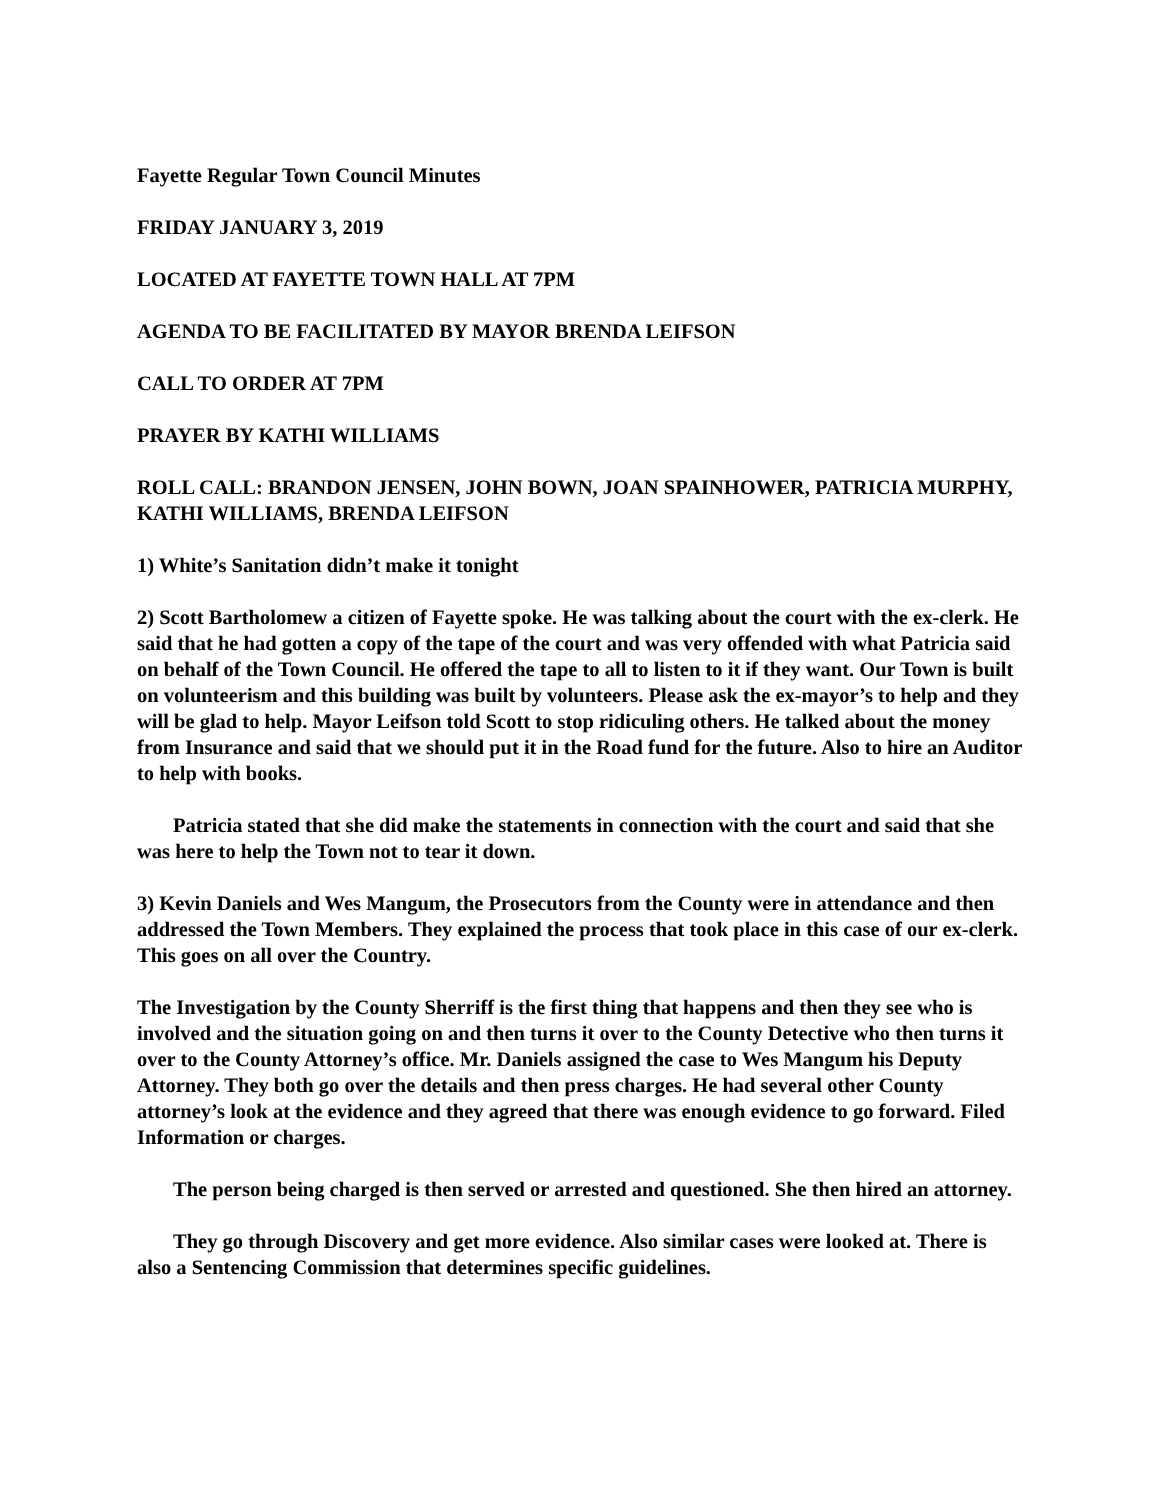Fayette Regular Town Council Minutes
FRIDAY JANUARY 3, 2019
LOCATED AT FAYETTE TOWN HALL AT 7PM
AGENDA TO BE FACILITATED BY MAYOR BRENDA LEIFSON
CALL TO ORDER AT 7PM
PRAYER BY KATHI WILLIAMS
ROLL CALL: BRANDON JENSEN, JOHN BOWN, JOAN SPAINHOWER, PATRICIA MURPHY, KATHI WILLIAMS, BRENDA LEIFSON
1) White’s Sanitation didn’t make it tonight
2) Scott Bartholomew a citizen of Fayette spoke. He was talking about the court with the ex-clerk. He said that he had gotten a copy of the tape of the court and was very offended with what Patricia said on behalf of the Town Council. He offered the tape to all to listen to it if they want. Our Town is built on volunteerism and this building was built by volunteers. Please ask the ex-mayor’s to help and they will be glad to help. Mayor Leifson told Scott to stop ridiculing others. He talked about the money from Insurance and said that we should put it in the Road fund for the future. Also to hire an Auditor to help with books.
Patricia stated that she did make the statements in connection with the court and said that she was here to help the Town not to tear it down.
3) Kevin Daniels and Wes Mangum, the Prosecutors from the County were in attendance and then addressed the Town Members. They explained the process that took place in this case of our ex-clerk. This goes on all over the Country.
The Investigation by the County Sherriff is the first thing that happens and then they see who is involved and the situation going on and then turns it over to the County Detective who then turns it over to the County Attorney’s office. Mr. Daniels assigned the case to Wes Mangum his Deputy Attorney. They both go over the details and then press charges. He had several other County attorney’s look at the evidence and they agreed that there was enough evidence to go forward. Filed Information or charges.
The person being charged is then served or arrested and questioned. She then hired an attorney.
They go through Discovery and get more evidence. Also similar cases were looked at. There is also a Sentencing Commission that determines specific guidelines.